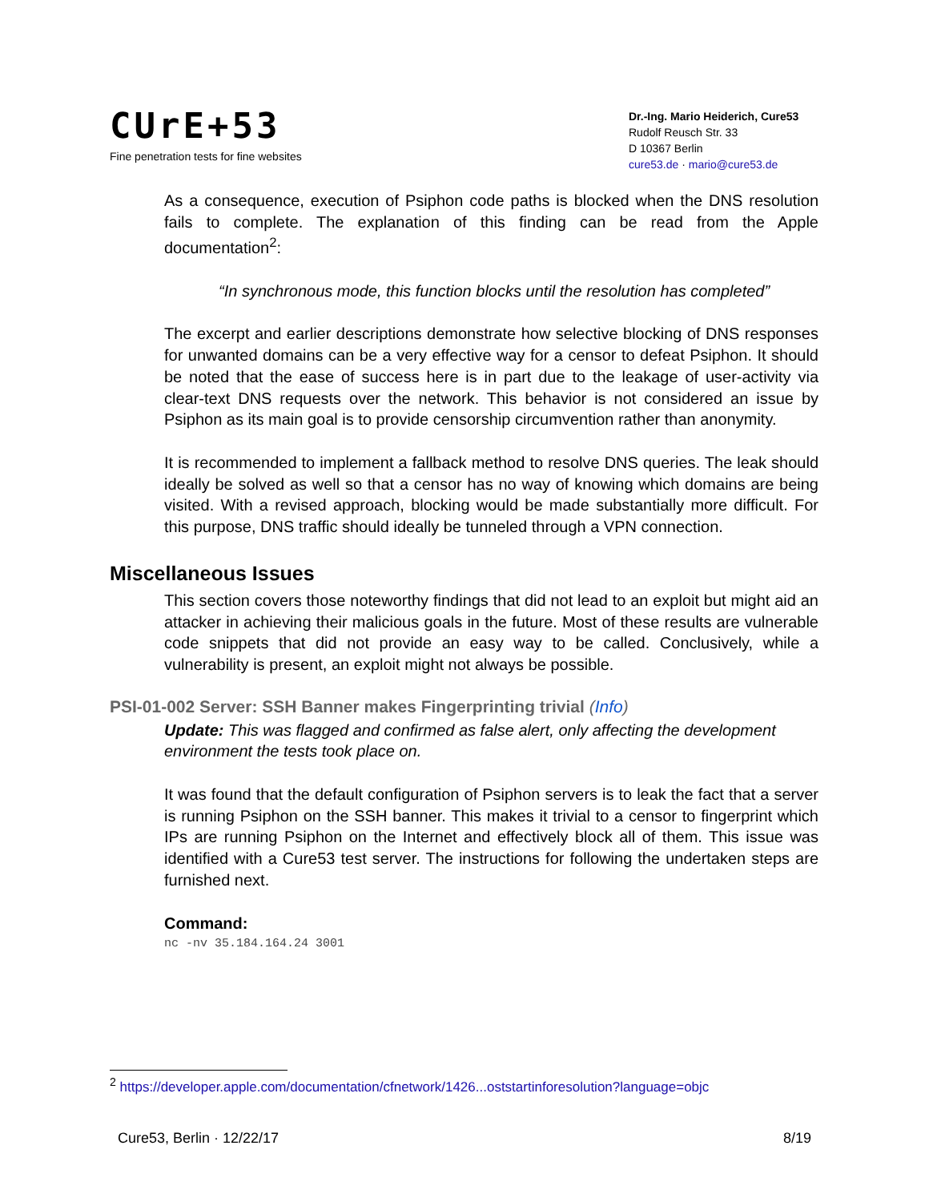CUrE+53
Fine penetration tests for fine websites
Dr.-Ing. Mario Heiderich, Cure53
Rudolf Reusch Str. 33
D 10367 Berlin
cure53.de · mario@cure53.de
As a consequence, execution of Psiphon code paths is blocked when the DNS resolution fails to complete. The explanation of this finding can be read from the Apple documentation<sup>2</sup>:
“In synchronous mode, this function blocks until the resolution has completed”
The excerpt and earlier descriptions demonstrate how selective blocking of DNS responses for unwanted domains can be a very effective way for a censor to defeat Psiphon. It should be noted that the ease of success here is in part due to the leakage of user-activity via clear-text DNS requests over the network. This behavior is not considered an issue by Psiphon as its main goal is to provide censorship circumvention rather than anonymity.
It is recommended to implement a fallback method to resolve DNS queries. The leak should ideally be solved as well so that a censor has no way of knowing which domains are being visited. With a revised approach, blocking would be made substantially more difficult. For this purpose, DNS traffic should ideally be tunneled through a VPN connection.
Miscellaneous Issues
This section covers those noteworthy findings that did not lead to an exploit but might aid an attacker in achieving their malicious goals in the future. Most of these results are vulnerable code snippets that did not provide an easy way to be called. Conclusively, while a vulnerability is present, an exploit might not always be possible.
PSI-01-002 Server: SSH Banner makes Fingerprinting trivial (Info)
Update: This was flagged and confirmed as false alert, only affecting the development environment the tests took place on.
It was found that the default configuration of Psiphon servers is to leak the fact that a server is running Psiphon on the SSH banner. This makes it trivial to a censor to fingerprint which IPs are running Psiphon on the Internet and effectively block all of them. This issue was identified with a Cure53 test server. The instructions for following the undertaken steps are furnished next.
Command:
nc -nv 35.184.164.24 3001
<sup>2</sup> https://developer.apple.com/documentation/cfnetwork/1426...oststartinforesolution?language=objc
Cure53, Berlin · 12/22/17 8/19